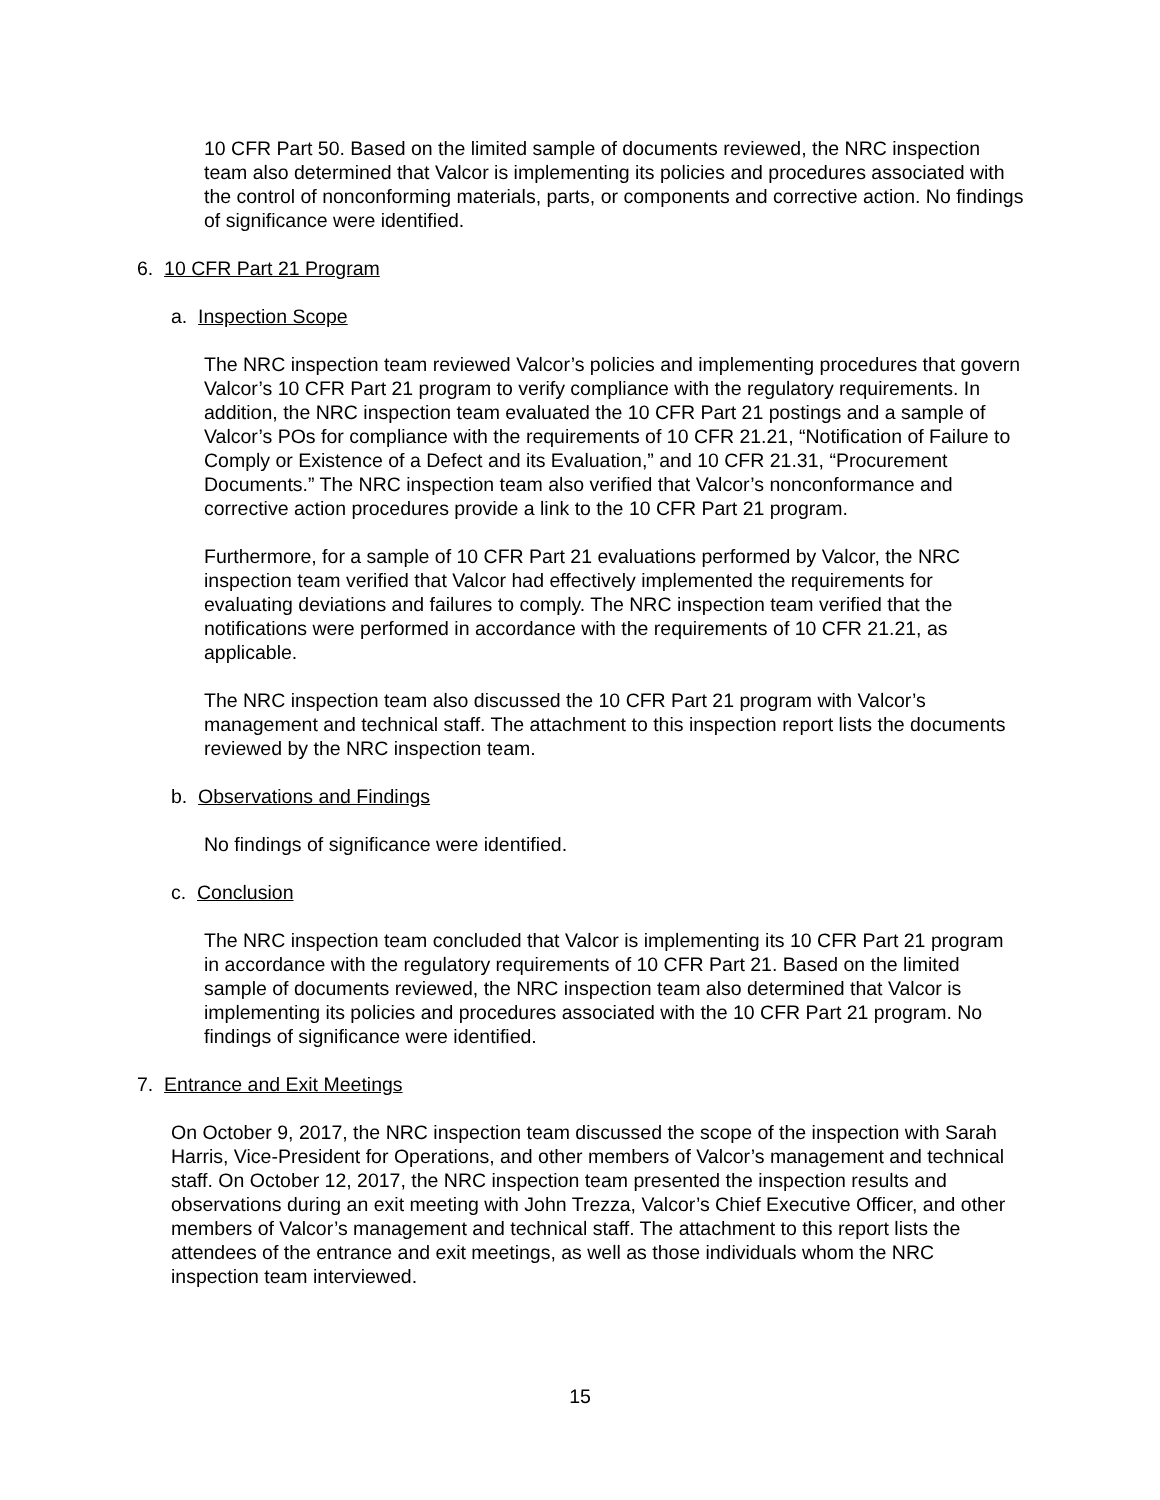10 CFR Part 50. Based on the limited sample of documents reviewed, the NRC inspection team also determined that Valcor is implementing its policies and procedures associated with the control of nonconforming materials, parts, or components and corrective action. No findings of significance were identified.
6. 10 CFR Part 21 Program
a. Inspection Scope
The NRC inspection team reviewed Valcor’s policies and implementing procedures that govern Valcor’s 10 CFR Part 21 program to verify compliance with the regulatory requirements. In addition, the NRC inspection team evaluated the 10 CFR Part 21 postings and a sample of Valcor’s POs for compliance with the requirements of 10 CFR 21.21, “Notification of Failure to Comply or Existence of a Defect and its Evaluation,” and 10 CFR 21.31, “Procurement Documents.” The NRC inspection team also verified that Valcor’s nonconformance and corrective action procedures provide a link to the 10 CFR Part 21 program.
Furthermore, for a sample of 10 CFR Part 21 evaluations performed by Valcor, the NRC inspection team verified that Valcor had effectively implemented the requirements for evaluating deviations and failures to comply. The NRC inspection team verified that the notifications were performed in accordance with the requirements of 10 CFR 21.21, as applicable.
The NRC inspection team also discussed the 10 CFR Part 21 program with Valcor’s management and technical staff. The attachment to this inspection report lists the documents reviewed by the NRC inspection team.
b. Observations and Findings
No findings of significance were identified.
c. Conclusion
The NRC inspection team concluded that Valcor is implementing its 10 CFR Part 21 program in accordance with the regulatory requirements of 10 CFR Part 21. Based on the limited sample of documents reviewed, the NRC inspection team also determined that Valcor is implementing its policies and procedures associated with the 10 CFR Part 21 program. No findings of significance were identified.
7. Entrance and Exit Meetings
On October 9, 2017, the NRC inspection team discussed the scope of the inspection with Sarah Harris, Vice-President for Operations, and other members of Valcor’s management and technical staff. On October 12, 2017, the NRC inspection team presented the inspection results and observations during an exit meeting with John Trezza, Valcor’s Chief Executive Officer, and other members of Valcor’s management and technical staff. The attachment to this report lists the attendees of the entrance and exit meetings, as well as those individuals whom the NRC inspection team interviewed.
15